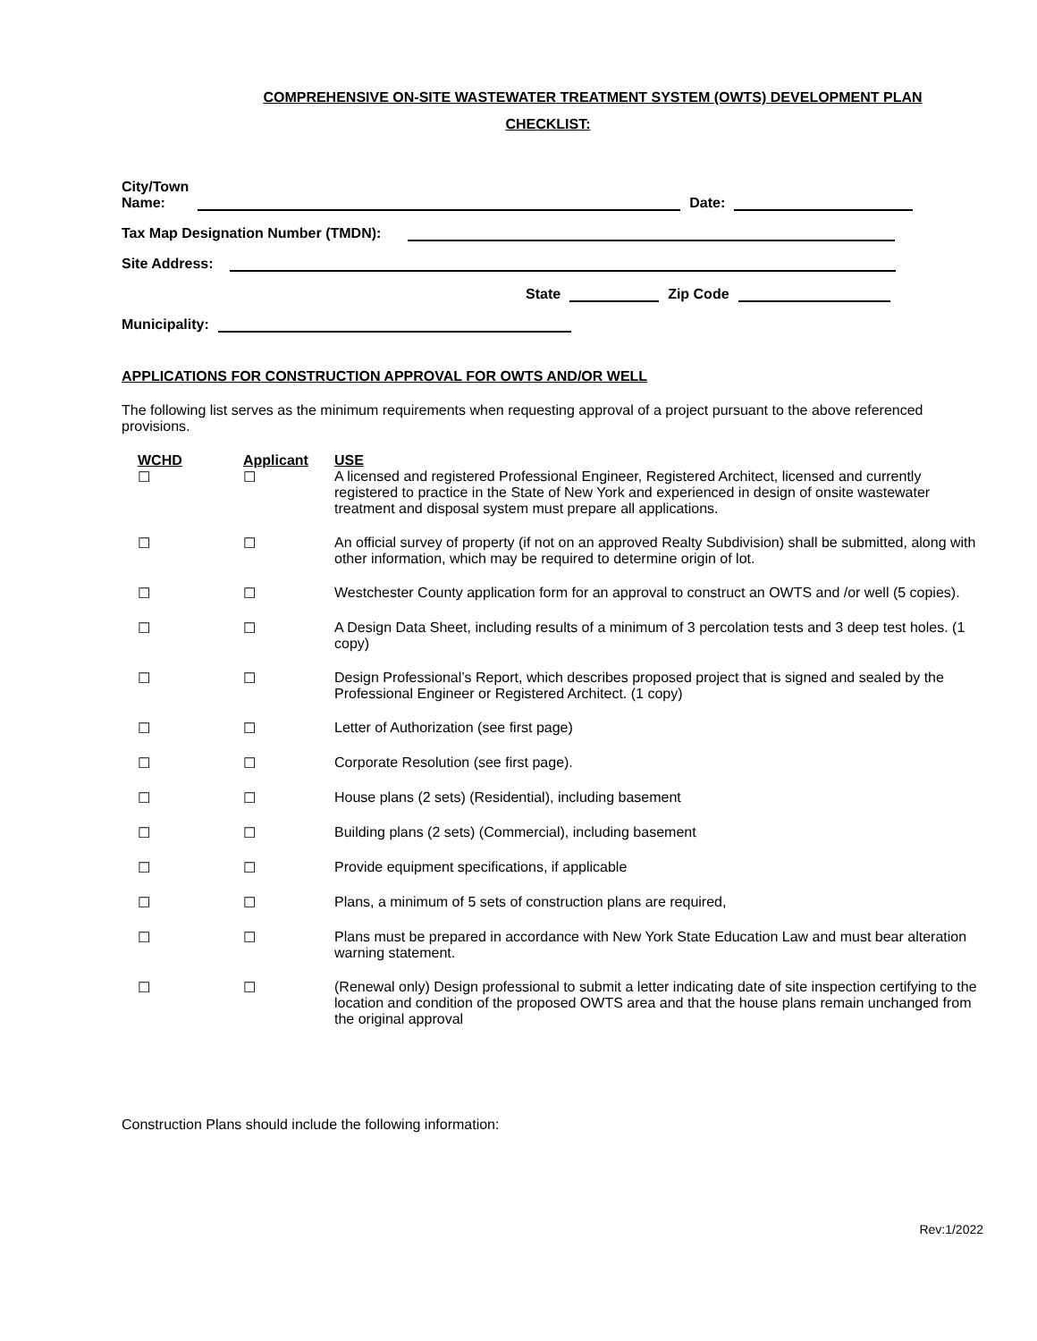COMPREHENSIVE ON-SITE WASTEWATER TREATMENT SYSTEM (OWTS) DEVELOPMENT PLAN
CHECKLIST:
City/Town
Name: Date:
Tax Map Designation Number (TMDN):
Site Address:
State Zip Code
Municipality:
APPLICATIONS FOR CONSTRUCTION APPROVAL FOR OWTS AND/OR WELL
The following list serves as the minimum requirements when requesting approval of a project pursuant to the above referenced provisions.
| WCHD | Applicant | USE |
| --- | --- | --- |
| ☐ | ☐ | A licensed and registered Professional Engineer, Registered Architect, licensed and currently registered to practice in the State of New York and experienced in design of onsite wastewater treatment and disposal system must prepare all applications. |
| ☐ | ☐ | An official survey of property (if not on an approved Realty Subdivision) shall be submitted, along with other information, which may be required to determine origin of lot. |
| ☐ | ☐ | Westchester County application form for an approval to construct an OWTS and /or well (5 copies). |
| ☐ | ☐ | A Design Data Sheet, including results of a minimum of 3 percolation tests and 3 deep test holes. (1 copy) |
| ☐ | ☐ | Design Professional’s Report, which describes proposed project that is signed and sealed by the Professional Engineer or Registered Architect. (1 copy) |
| ☐ | ☐ | Letter of Authorization (see first page) |
| ☐ | ☐ | Corporate Resolution (see first page). |
| ☐ | ☐ | House plans (2 sets) (Residential), including basement |
| ☐ | ☐ | Building plans (2 sets) (Commercial), including basement |
| ☐ | ☐ | Provide equipment specifications, if applicable |
| ☐ | ☐ | Plans, a minimum of 5 sets of construction plans are required, |
| ☐ | ☐ | Plans must be prepared in accordance with New York State Education Law and must bear alteration warning statement. |
| ☐ | ☐ | (Renewal only) Design professional to submit a letter indicating date of site inspection certifying to the location and condition of the proposed OWTS area and that the house plans remain unchanged from the original approval |
Construction Plans should include the following information:
Rev:1/2022